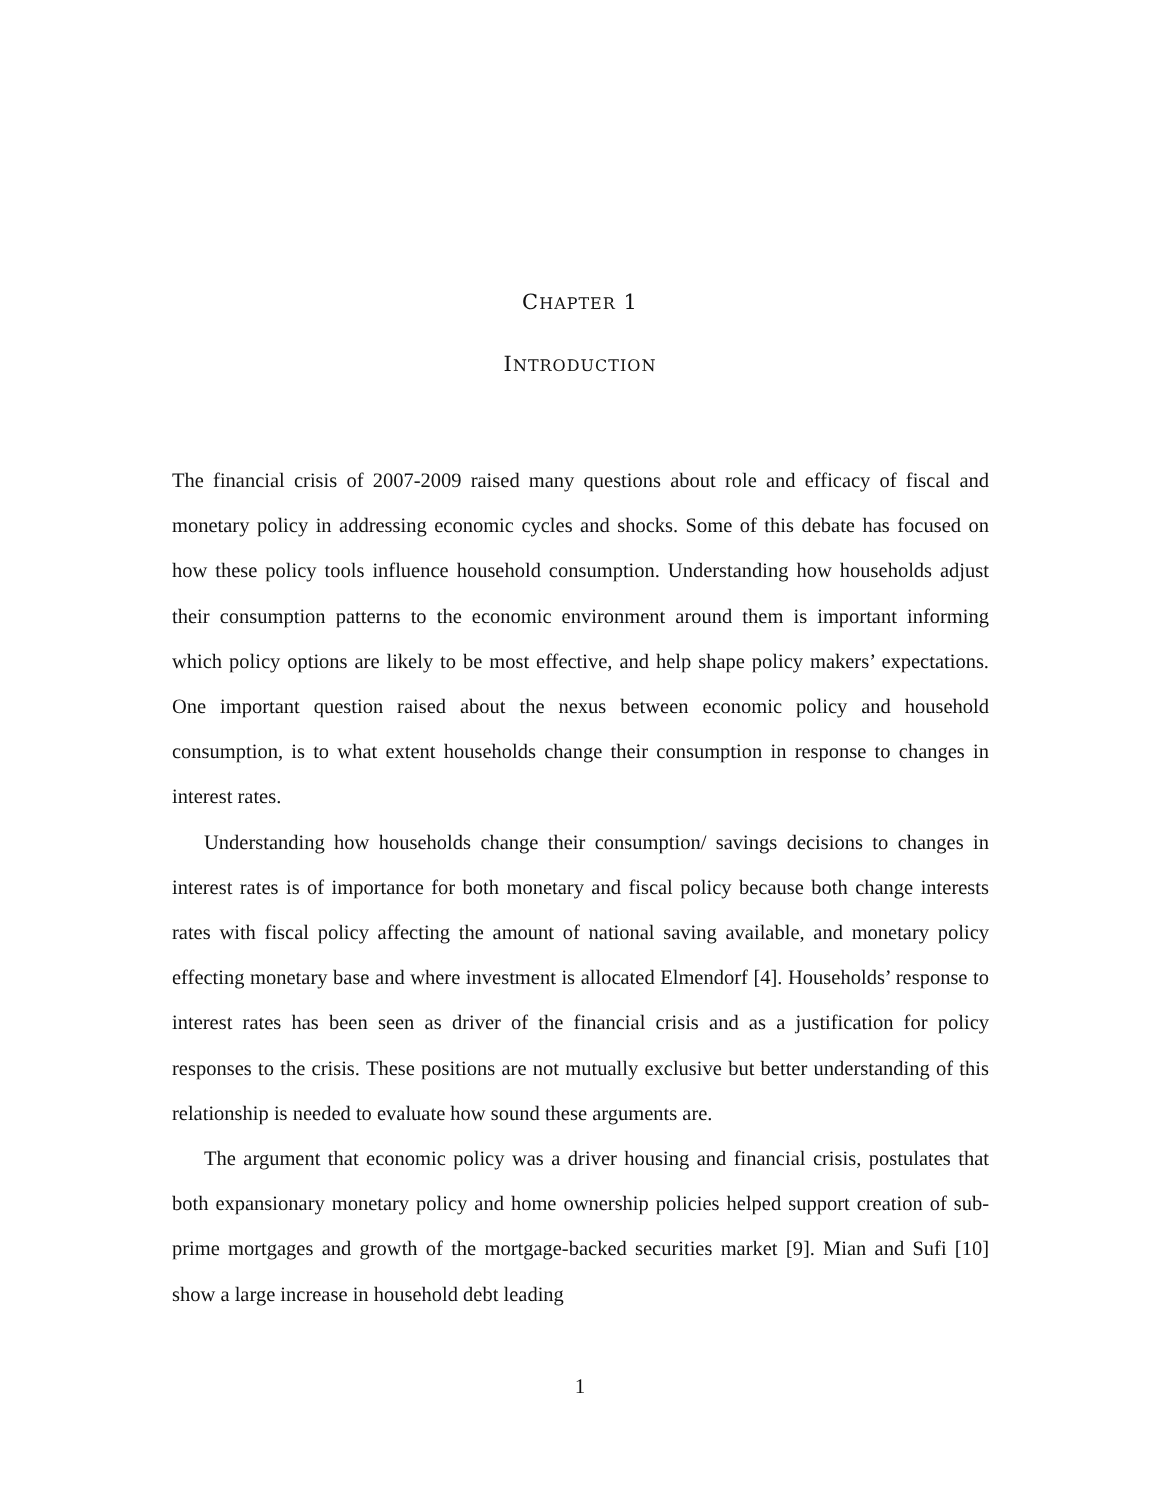CHAPTER 1
INTRODUCTION
The financial crisis of 2007-2009 raised many questions about role and efficacy of fiscal and monetary policy in addressing economic cycles and shocks. Some of this debate has focused on how these policy tools influence household consumption. Understanding how households adjust their consumption patterns to the economic environment around them is important informing which policy options are likely to be most effective, and help shape policy makers’ expectations. One important question raised about the nexus between economic policy and household consumption, is to what extent households change their consumption in response to changes in interest rates.
Understanding how households change their consumption/ savings decisions to changes in interest rates is of importance for both monetary and fiscal policy because both change interests rates with fiscal policy affecting the amount of national saving available, and monetary policy effecting monetary base and where investment is allocated Elmendorf [4]. Households’ response to interest rates has been seen as driver of the financial crisis and as a justification for policy responses to the crisis. These positions are not mutually exclusive but better understanding of this relationship is needed to evaluate how sound these arguments are.
The argument that economic policy was a driver housing and financial crisis, postulates that both expansionary monetary policy and home ownership policies helped support creation of sub-prime mortgages and growth of the mortgage-backed securities market [9]. Mian and Sufi [10] show a large increase in household debt leading
1